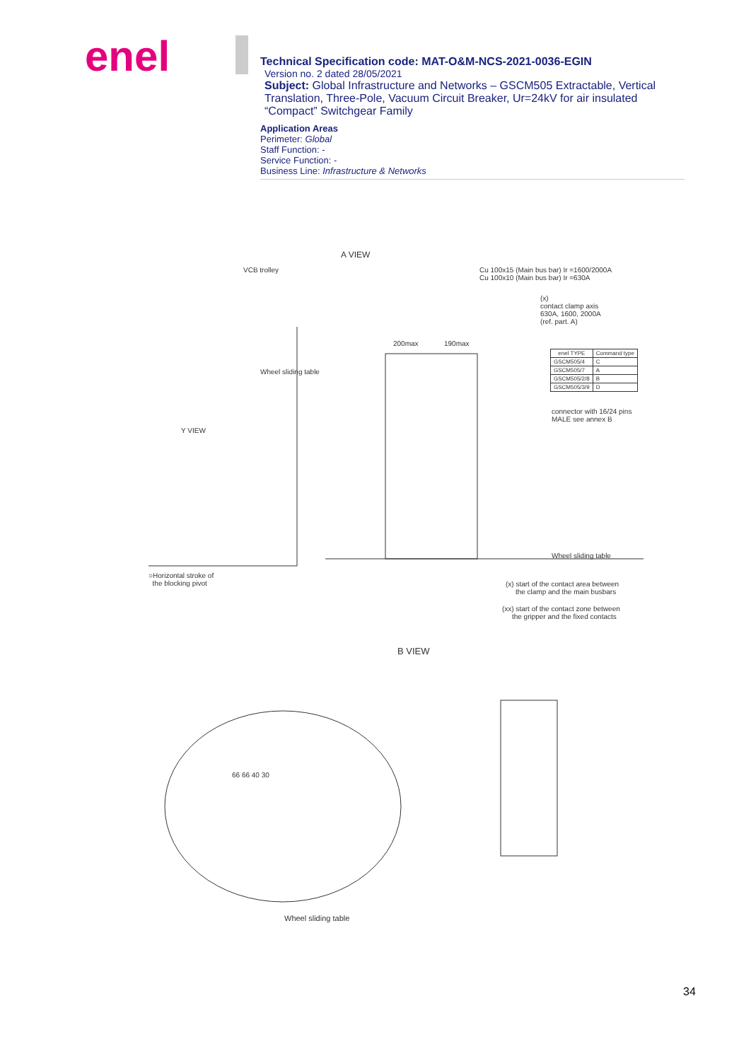enel
Technical Specification code: MAT-O&M-NCS-2021-0036-EGIN
Version no. 2 dated 28/05/2021
Subject: Global Infrastructure and Networks – GSCM505 Extractable, Vertical Translation, Three-Pole, Vacuum Circuit Breaker, Ur=24kV for air insulated “Compact” Switchgear Family
Application Areas
Perimeter: Global
Staff Function: -
Service Function: -
Business Line: Infrastructure & Networks
A VIEW
VCB trolley
Cu 100x15 (Main bus bar) Ir =1600/2000A
Cu 100x10 (Main bus bar) Ir =630A
(x)
contact clamp axis
630A, 1600, 2000A
(ref. part. A)
Wheel sliding table
200max 190max
| enel TYPE | Command type |
| --- | --- |
| GSCM505/4 | C |
| GSCM505/7 | A |
| GSCM505/2/8 | B |
| GSCM505/3/9 | D |
connector with 16/24 pins
MALE see annex B
Y VIEW
Wheel sliding table
○Horizontal stroke of
the blocking pivot
(x) start of the contact area between
the clamp and the main busbars
(xx) start of the contact zone between
the gripper and the fixed contacts
B VIEW
66 66 40 30
Wheel sliding table
34